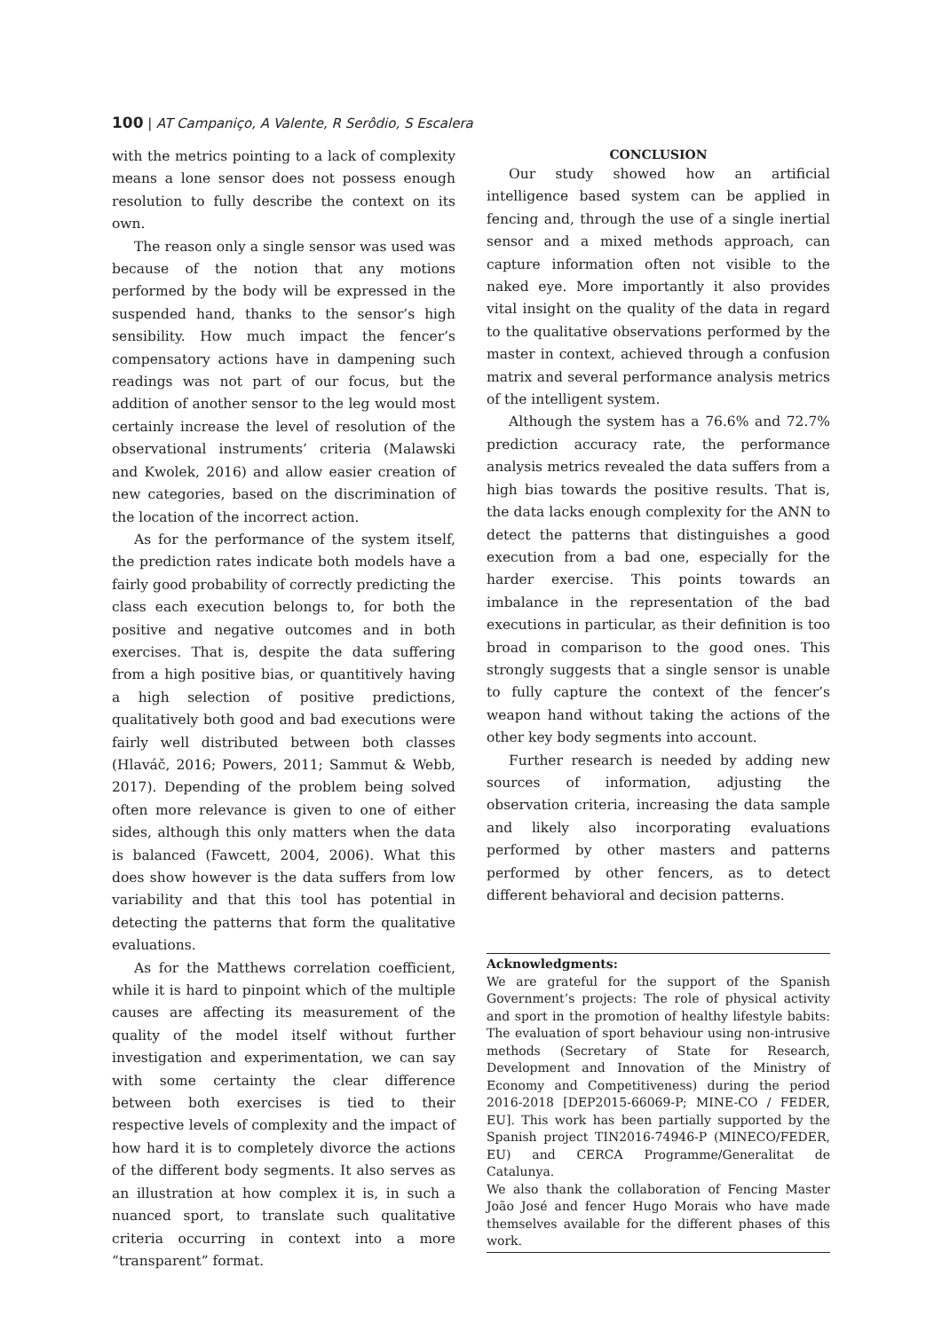100 | AT Campaniço, A Valente, R Serôdio, S Escalera
with the metrics pointing to a lack of complexity means a lone sensor does not possess enough resolution to fully describe the context on its own.
The reason only a single sensor was used was because of the notion that any motions performed by the body will be expressed in the suspended hand, thanks to the sensor’s high sensibility. How much impact the fencer’s compensatory actions have in dampening such readings was not part of our focus, but the addition of another sensor to the leg would most certainly increase the level of resolution of the observational instruments’ criteria (Malawski and Kwolek, 2016) and allow easier creation of new categories, based on the discrimination of the location of the incorrect action.
As for the performance of the system itself, the prediction rates indicate both models have a fairly good probability of correctly predicting the class each execution belongs to, for both the positive and negative outcomes and in both exercises. That is, despite the data suffering from a high positive bias, or quantitively having a high selection of positive predictions, qualitatively both good and bad executions were fairly well distributed between both classes (Hlaváč, 2016; Powers, 2011; Sammut & Webb, 2017). Depending of the problem being solved often more relevance is given to one of either sides, although this only matters when the data is balanced (Fawcett, 2004, 2006). What this does show however is the data suffers from low variability and that this tool has potential in detecting the patterns that form the qualitative evaluations.
As for the Matthews correlation coefficient, while it is hard to pinpoint which of the multiple causes are affecting its measurement of the quality of the model itself without further investigation and experimentation, we can say with some certainty the clear difference between both exercises is tied to their respective levels of complexity and the impact of how hard it is to completely divorce the actions of the different body segments. It also serves as an illustration at how complex it is, in such a nuanced sport, to translate such qualitative criteria occurring in context into a more “transparent” format.
CONCLUSION
Our study showed how an artificial intelligence based system can be applied in fencing and, through the use of a single inertial sensor and a mixed methods approach, can capture information often not visible to the naked eye. More importantly it also provides vital insight on the quality of the data in regard to the qualitative observations performed by the master in context, achieved through a confusion matrix and several performance analysis metrics of the intelligent system.
Although the system has a 76.6% and 72.7% prediction accuracy rate, the performance analysis metrics revealed the data suffers from a high bias towards the positive results. That is, the data lacks enough complexity for the ANN to detect the patterns that distinguishes a good execution from a bad one, especially for the harder exercise. This points towards an imbalance in the representation of the bad executions in particular, as their definition is too broad in comparison to the good ones. This strongly suggests that a single sensor is unable to fully capture the context of the fencer’s weapon hand without taking the actions of the other key body segments into account.
Further research is needed by adding new sources of information, adjusting the observation criteria, increasing the data sample and likely also incorporating evaluations performed by other masters and patterns performed by other fencers, as to detect different behavioral and decision patterns.
Acknowledgments:
We are grateful for the support of the Spanish Government’s projects: The role of physical activity and sport in the promotion of healthy lifestyle babits: The evaluation of sport behaviour using non-intrusive methods (Secretary of State for Research, Development and Innovation of the Ministry of Economy and Competitiveness) during the period 2016-2018 [DEP2015-66069-P; MINE-CO / FEDER, EU]. This work has been partially supported by the Spanish project TIN2016-74946-P (MINECO/FEDER, EU) and CERCA Programme/Generalitat de Catalunya.
We also thank the collaboration of Fencing Master João José and fencer Hugo Morais who have made themselves available for the different phases of this work.